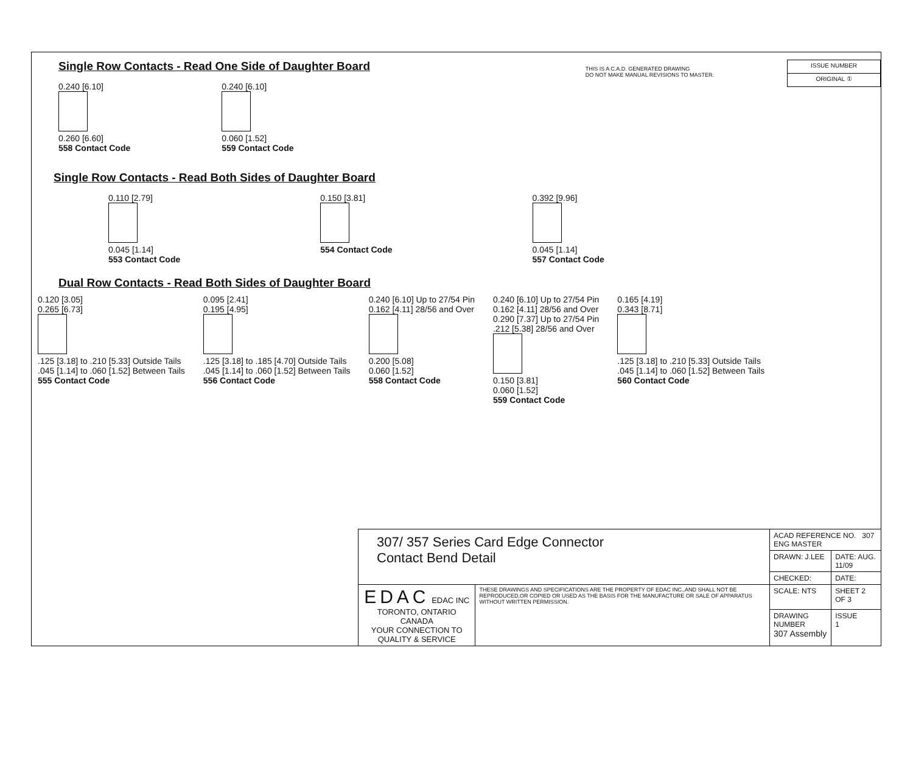Single Row Contacts - Read One Side of Daughter Board
0.240 [6.10]
0.260 [6.60]
558 Contact Code
0.240 [6.10]
0.060 [1.52]
559 Contact Code
THIS IS A C.A.D. GENERATED DRAWING
DO NOT MAKE MANUAL REVISIONS TO MASTER.
| ISSUE NUMBER |
| ORIGINAL ① |
Single Row Contacts - Read Both Sides of Daughter Board
0.110 [2.79]
0.045 [1.14]
553 Contact Code
0.150 [3.81]
554 Contact Code
0.392 [9.96]
0.045 [1.14]
557 Contact Code
Dual Row Contacts - Read Both Sides of Daughter Board
0.120 [3.05]
0.265 [6.73]
.125 [3.18] to .210 [5.33] Outside Tails
.045 [1.14] to .060 [1.52] Between Tails
555 Contact Code
0.095 [2.41]
0.195 [4.95]
.125 [3.18] to .185 [4.70] Outside Tails
.045 [1.14] to .060 [1.52] Between Tails
556 Contact Code
0.240 [6.10] Up to 27/54 Pin
0.162 [4.11] 28/56 and Over
0.200 [5.08]
0.060 [1.52]
558 Contact Code
0.240 [6.10] Up to 27/54 Pin
0.162 [4.11] 28/56 and Over
0.290 [7.37] Up to 27/54 Pin
.212 [5.38] 28/56 and Over
0.150 [3.81]
0.060 [1.52]
559 Contact Code
0.165 [4.19]
0.343 [8.71]
.125 [3.18] to .210 [5.33] Outside Tails
.045 [1.14] to .060 [1.52] Between Tails
560 Contact Code
| 307/ 357 Series Card Edge Connector Contact Bend Detail | | ACAD REFERENCE NO. 307 ENG MASTER | |
| | | DRAWN: J.LEE | DATE: AUG. 11/09 |
| | | CHECKED: | DATE: |
| EDAC EDAC INC TORONTO, ONTARIO CANADA YOUR CONNECTION TO QUALITY & SERVICE | THESE DRAWINGS AND SPECIFICATIONS ARE THE PROPERTY OF EDAC INC.,AND SHALL NOT BE REPRODUCED,OR COPIED OR USED AS THE BASIS FOR THE MANUFACTURE OR SALE OF APPARATUS WITHOUT WRITTEN PERMISSION. | SCALE: NTS | SHEET 2 OF 3 |
| | | DRAWING NUMBER 307 Assembly | ISSUE 1 |